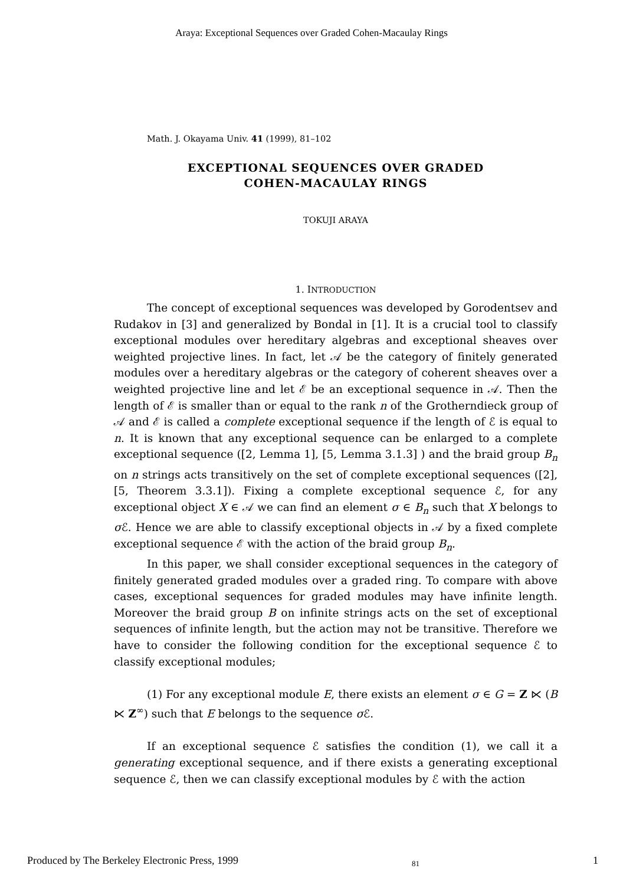Araya: Exceptional Sequences over Graded Cohen-Macaulay Rings
Math. J. Okayama Univ. 41 (1999), 81–102
EXCEPTIONAL SEQUENCES OVER GRADED
COHEN-MACAULAY RINGS
TOKUJI ARAYA
1. INTRODUCTION
The concept of exceptional sequences was developed by Gorodentsev and Rudakov in [3] and generalized by Bondal in [1]. It is a crucial tool to classify exceptional modules over hereditary algebras and exceptional sheaves over weighted projective lines. In fact, let 𝒜 be the category of finitely generated modules over a hereditary algebras or the category of coherent sheaves over a weighted projective line and let ℰ be an exceptional sequence in 𝒜. Then the length of ℰ is smaller than or equal to the rank n of the Grotherndieck group of 𝒜 and ℰ is called a complete exceptional sequence if the length of ℰ is equal to n. It is known that any exceptional sequence can be enlarged to a complete exceptional sequence ([2, Lemma 1], [5, Lemma 3.1.3] ) and the braid group B<sub>n</sub> on n strings acts transitively on the set of complete exceptional sequences ([2], [5, Theorem 3.3.1]). Fixing a complete exceptional sequence ℰ, for any exceptional object X ∈ 𝒜 we can find an element σ ∈ B<sub>n</sub> such that X belongs to σ ℰ. Hence we are able to classify exceptional objects in 𝒜 by a fixed complete exceptional sequence ℰ with the action of the braid group B<sub>n</sub>.
In this paper, we shall consider exceptional sequences in the category of finitely generated graded modules over a graded ring. To compare with above cases, exceptional sequences for graded modules may have infinite length. Moreover the braid group B on infinite strings acts on the set of exceptional sequences of infinite length, but the action may not be transitive. Therefore we have to consider the following condition for the exceptional sequence ℰ to classify exceptional modules;
(1) For any exceptional module E, there exists an element σ ∈ G = Z ⋉ (B ⋉ Z<sup>∞</sup>) such that E belongs to the sequence σ ℰ.
If an exceptional sequence ℰ satisfies the condition (1), we call it a generating exceptional sequence, and if there exists a generating exceptional sequence ℰ, then we can classify exceptional modules by ℰ with the action
Produced by The Berkeley Electronic Press, 1999 81 1